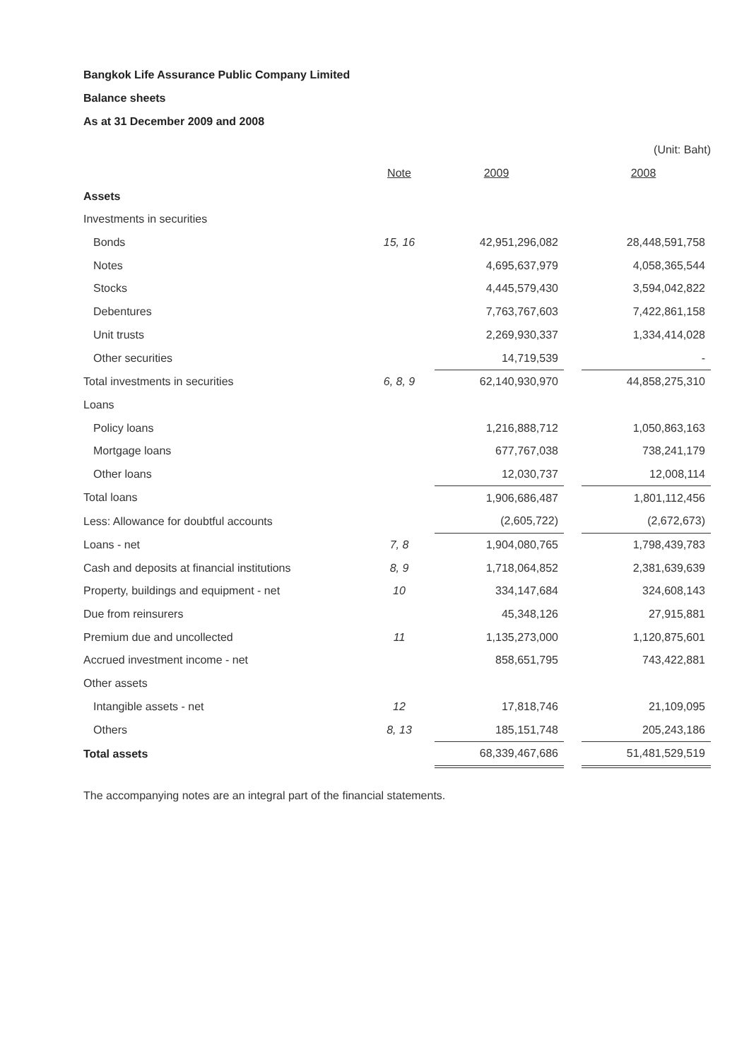Bangkok Life Assurance Public Company Limited
Balance sheets
As at 31 December 2009 and 2008
| | | | | (Unit: Baht) |
| | Note | 2009 | | 2008 |
| Assets | | | | |
| Investments in securities | | | | |
| Bonds | 15, 16 | 42,951,296,082 | | 28,448,591,758 |
| Notes | | 4,695,637,979 | | 4,058,365,544 |
| Stocks | | 4,445,579,430 | | 3,594,042,822 |
| Debentures | | 7,763,767,603 | | 7,422,861,158 |
| Unit trusts | | 2,269,930,337 | | 1,334,414,028 |
| Other securities | | 14,719,539 | | - |
| Total investments in securities | 6, 8, 9 | 62,140,930,970 | | 44,858,275,310 |
| Loans | | | | |
| Policy loans | | 1,216,888,712 | | 1,050,863,163 |
| Mortgage loans | | 677,767,038 | | 738,241,179 |
| Other loans | | 12,030,737 | | 12,008,114 |
| Total loans | | 1,906,686,487 | | 1,801,112,456 |
| Less: Allowance for doubtful accounts | | (2,605,722) | | (2,672,673) |
| Loans - net | 7, 8 | 1,904,080,765 | | 1,798,439,783 |
| Cash and deposits at financial institutions | 8, 9 | 1,718,064,852 | | 2,381,639,639 |
| Property, buildings and equipment - net | 10 | 334,147,684 | | 324,608,143 |
| Due from reinsurers | | 45,348,126 | | 27,915,881 |
| Premium due and uncollected | 11 | 1,135,273,000 | | 1,120,875,601 |
| Accrued investment income - net | | 858,651,795 | | 743,422,881 |
| Other assets | | | | |
| Intangible assets - net | 12 | 17,818,746 | | 21,109,095 |
| Others | 8, 13 | 185,151,748 | | 205,243,186 |
| Total assets | | 68,339,467,686 | | 51,481,529,519 |
The accompanying notes are an integral part of the financial statements.